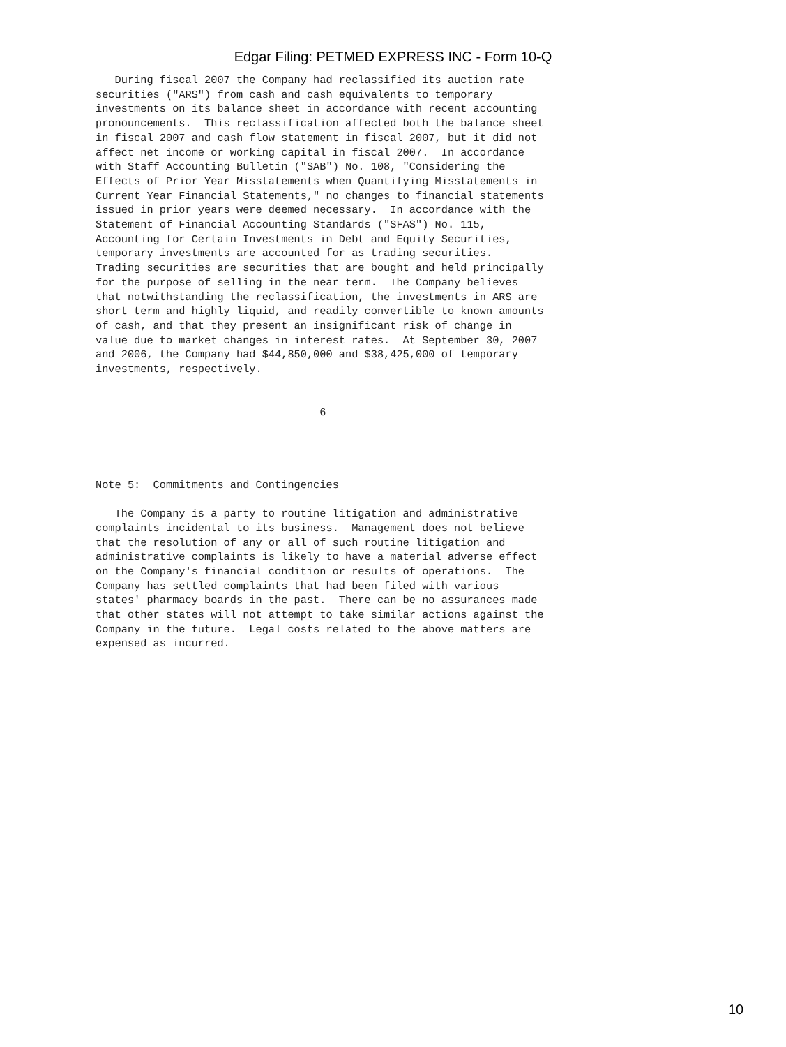Edgar Filing: PETMED EXPRESS INC - Form 10-Q
   During fiscal 2007 the Company had reclassified its auction rate
securities ("ARS") from cash and cash equivalents to temporary
investments on its balance sheet in accordance with recent accounting
pronouncements.  This reclassification affected both the balance sheet
in fiscal 2007 and cash flow statement in fiscal 2007, but it did not
affect net income or working capital in fiscal 2007.  In accordance
with Staff Accounting Bulletin ("SAB") No. 108, "Considering the
Effects of Prior Year Misstatements when Quantifying Misstatements in
Current Year Financial Statements," no changes to financial statements
issued in prior years were deemed necessary.  In accordance with the
Statement of Financial Accounting Standards ("SFAS") No. 115,
Accounting for Certain Investments in Debt and Equity Securities,
temporary investments are accounted for as trading securities.
Trading securities are securities that are bought and held principally
for the purpose of selling in the near term.  The Company believes
that notwithstanding the reclassification, the investments in ARS are
short term and highly liquid, and readily convertible to known amounts
of cash, and that they present an insignificant risk of change in
value due to market changes in interest rates.  At September 30, 2007
and 2006, the Company had $44,850,000 and $38,425,000 of temporary
investments, respectively.


                                   6




Note 5:  Commitments and Contingencies

   The Company is a party to routine litigation and administrative
complaints incidental to its business.  Management does not believe
that the resolution of any or all of such routine litigation and
administrative complaints is likely to have a material adverse effect
on the Company's financial condition or results of operations.  The
Company has settled complaints that had been filed with various
states' pharmacy boards in the past.  There can be no assurances made
that other states will not attempt to take similar actions against the
Company in the future.  Legal costs related to the above matters are
expensed as incurred.
10